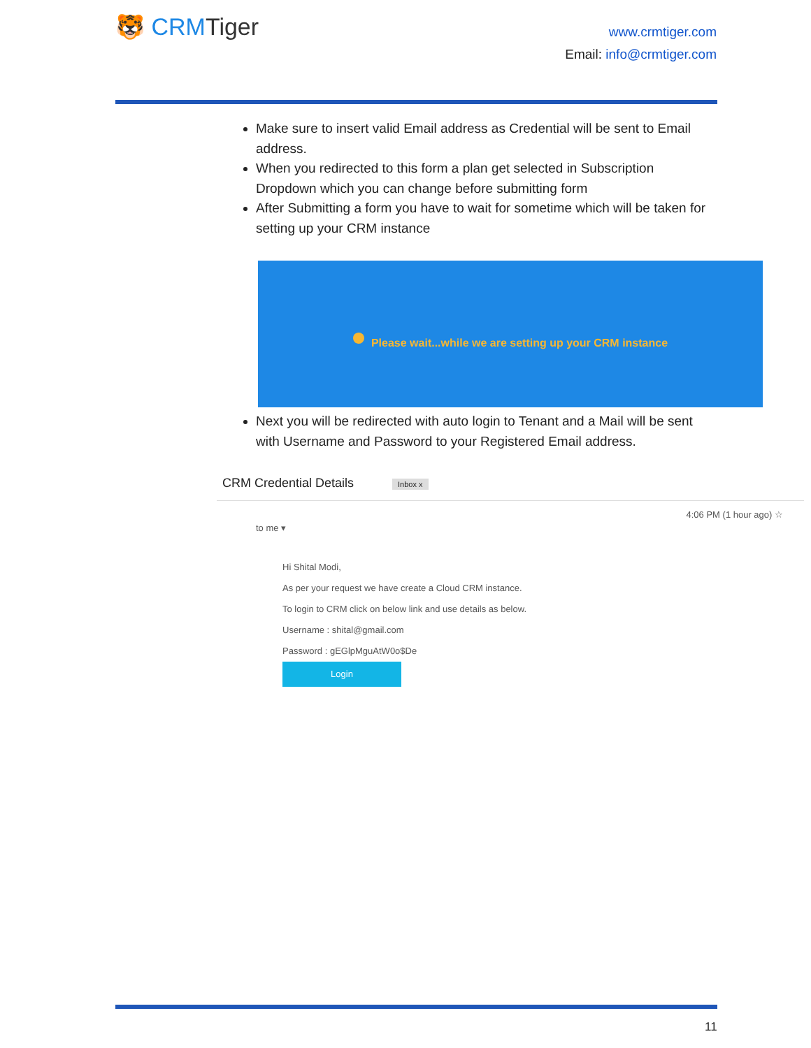🐯 CRMTiger
www.crmtiger.com
Email: info@crmtiger.com
Make sure to insert valid Email address as Credential will be sent to Email address.
When you redirected to this form a plan get selected in Subscription Dropdown which you can change before submitting form
After Submitting a form you have to wait for sometime which will be taken for setting up your CRM instance
Please wait...while we are setting up your CRM instance
Next you will be redirected with auto login to Tenant and a Mail will be sent with Username and Password to your Registered Email address.
CRM Credential Details Inbox x
4:06 PM (1 hour ago) ☆
to me ▾
Hi Shital Modi,
As per your request we have create a Cloud CRM instance.
To login to CRM click on below link and use details as below.
Username : shital@gmail.com
Password : gEGlpMguAtW0o$De
Login
11